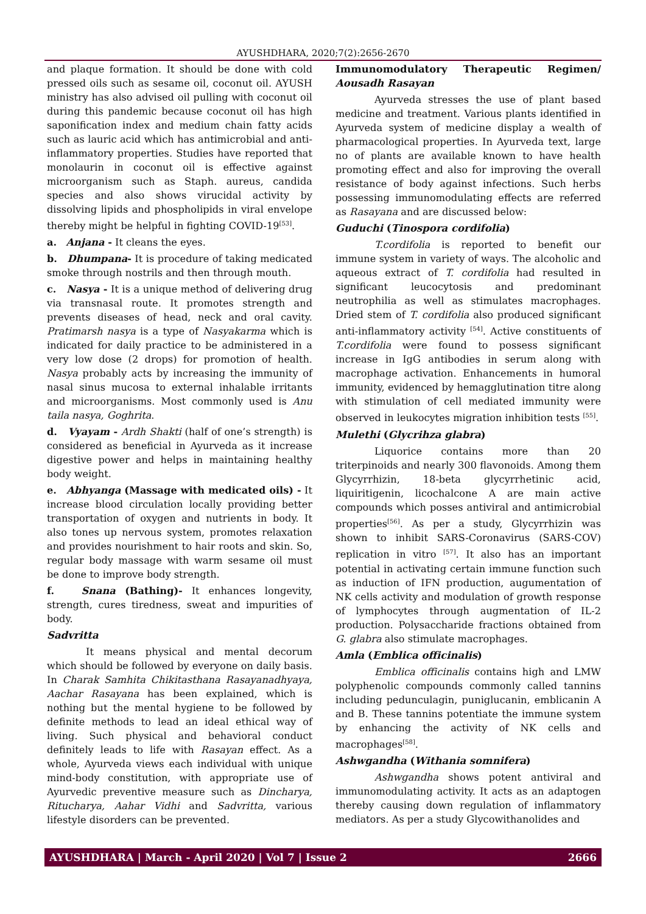AYUSHDHARA, 2020;7(2):2656-2670
and plaque formation. It should be done with cold pressed oils such as sesame oil, coconut oil. AYUSH ministry has also advised oil pulling with coconut oil during this pandemic because coconut oil has high saponification index and medium chain fatty acids such as lauric acid which has antimicrobial and anti-inflammatory properties. Studies have reported that monolaurin in coconut oil is effective against microorganism such as Staph. aureus, candida species and also shows virucidal activity by dissolving lipids and phospholipids in viral envelope thereby might be helpful in fighting COVID-19<sup>[53]</sup>.
a. Anjana - It cleans the eyes.
b. Dhumpana- It is procedure of taking medicated smoke through nostrils and then through mouth.
c. Nasya - It is a unique method of delivering drug via transnasal route. It promotes strength and prevents diseases of head, neck and oral cavity. Pratimarsh nasya is a type of Nasyakarma which is indicated for daily practice to be administered in a very low dose (2 drops) for promotion of health. Nasya probably acts by increasing the immunity of nasal sinus mucosa to external inhalable irritants and microorganisms. Most commonly used is Anu taila nasya, Goghrita.
d. Vyayam - Ardh Shakti (half of one’s strength) is considered as beneficial in Ayurveda as it increase digestive power and helps in maintaining healthy body weight.
e. Abhyanga (Massage with medicated oils) - It increase blood circulation locally providing better transportation of oxygen and nutrients in body. It also tones up nervous system, promotes relaxation and provides nourishment to hair roots and skin. So, regular body massage with warm sesame oil must be done to improve body strength.
f. Snana (Bathing)- It enhances longevity, strength, cures tiredness, sweat and impurities of body.
Sadvritta
It means physical and mental decorum which should be followed by everyone on daily basis. In Charak Samhita Chikitasthana Rasayanadhyaya, Aachar Rasayana has been explained, which is nothing but the mental hygiene to be followed by definite methods to lead an ideal ethical way of living. Such physical and behavioral conduct definitely leads to life with Rasayan effect. As a whole, Ayurveda views each individual with unique mind-body constitution, with appropriate use of Ayurvedic preventive measure such as Dincharya, Ritucharya, Aahar Vidhi and Sadvritta, various lifestyle disorders can be prevented.
Immunomodulatory Therapeutic Regimen/ Aousadh Rasayan
Ayurveda stresses the use of plant based medicine and treatment. Various plants identified in Ayurveda system of medicine display a wealth of pharmacological properties. In Ayurveda text, large no of plants are available known to have health promoting effect and also for improving the overall resistance of body against infections. Such herbs possessing immunomodulating effects are referred as Rasayana and are discussed below:
Guduchi (Tinospora cordifolia)
T.cordifolia is reported to benefit our immune system in variety of ways. The alcoholic and aqueous extract of T. cordifolia had resulted in significant leucocytosis and predominant neutrophilia as well as stimulates macrophages. Dried stem of T. cordifolia also produced significant anti-inflammatory activity <sup>[54]</sup>. Active constituents of T.cordifolia were found to possess significant increase in IgG antibodies in serum along with macrophage activation. Enhancements in humoral immunity, evidenced by hemagglutination titre along with stimulation of cell mediated immunity were observed in leukocytes migration inhibition tests <sup>[55]</sup>.
Mulethi (Glycrihza glabra)
Liquorice contains more than 20 triterpinoids and nearly 300 flavonoids. Among them Glycyrrhizin, 18-beta glycyrrhetinic acid, liquiritigenin, licochalcone A are main active compounds which posses antiviral and antimicrobial properties<sup>[56]</sup>. As per a study, Glycyrrhizin was shown to inhibit SARS-Coronavirus (SARS-COV) replication in vitro <sup>[57]</sup>. It also has an important potential in activating certain immune function such as induction of IFN production, augumentation of NK cells activity and modulation of growth response of lymphocytes through augmentation of IL-2 production. Polysaccharide fractions obtained from G. glabra also stimulate macrophages.
Amla (Emblica officinalis)
Emblica officinalis contains high and LMW polyphenolic compounds commonly called tannins including pedunculagin, puniglucanin, emblicanin A and B. These tannins potentiate the immune system by enhancing the activity of NK cells and macrophages<sup>[58]</sup>.
Ashwgandha (Withania somnifera)
Ashwgandha shows potent antiviral and immunomodulating activity. It acts as an adaptogen thereby causing down regulation of inflammatory mediators. As per a study Glycowithanolides and
AYUSHDHARA | March - April 2020 | Vol 7 | Issue 2 2666